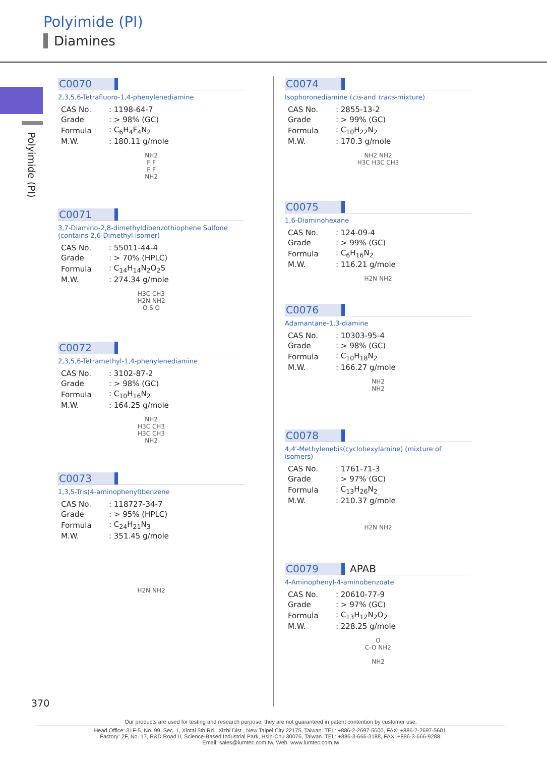Polyimide (PI)
Diamines
Polyimide (PI)
C0070
2,3,5,6-Tetrafluoro-1,4-phenylenediamine
| CAS No. | : 1198-64-7 |
| Grade | : > 98% (GC) |
| Formula | : C<sub>6</sub>H<sub>4</sub>F<sub>4</sub>N<sub>2</sub> |
| M.W. | : 180.11 g/mole |
NH2
F F
F F
NH2
C0071
3,7-Diamino-2,8-dimethyldibenzothiophene Sulfone (contains 2,6-Dimethyl isomer)
| CAS No. | : 55011-44-4 |
| Grade | : > 70% (HPLC) |
| Formula | : C<sub>14</sub>H<sub>14</sub>N<sub>2</sub>O<sub>2</sub>S |
| M.W. | : 274.34 g/mole |
H3C CH3
H2N NH2
O S O
C0072
2,3,5,6-Tetramethyl-1,4-phenylenediamine
| CAS No. | : 3102-87-2 |
| Grade | : > 98% (GC) |
| Formula | : C<sub>10</sub>H<sub>16</sub>N<sub>2</sub> |
| M.W. | : 164.25 g/mole |
NH2
H3C CH3
H3C CH3
NH2
C0073
1,3,5-Tris(4-aminophenyl)benzene
| CAS No. | : 118727-34-7 |
| Grade | : > 95% (HPLC) |
| Formula | : C<sub>24</sub>H<sub>21</sub>N<sub>3</sub> |
| M.W. | : 351.45 g/mole |
H2N NH2
C0074
Isophoronediamine (cis-and trans-mixture)
| CAS No. | : 2855-13-2 |
| Grade | : > 99% (GC) |
| Formula | : C<sub>10</sub>H<sub>22</sub>N<sub>2</sub> |
| M.W. | : 170.3 g/mole |
NH2 NH2
H3C H3C CH3
C0075
1,6-Diaminohexane
| CAS No. | : 124-09-4 |
| Grade | : > 99% (GC) |
| Formula | : C<sub>6</sub>H<sub>16</sub>N<sub>2</sub> |
| M.W. | : 116.21 g/mole |
H2N NH2
C0076
Adamantane-1,3-diamine
| CAS No. | : 10303-95-4 |
| Grade | : > 98% (GC) |
| Formula | : C<sub>10</sub>H<sub>18</sub>N<sub>2</sub> |
| M.W. | : 166.27 g/mole |
NH2
NH2
C0078
4,4′-Methylenebis(cyclohexylamine) (mixture of isomers)
| CAS No. | : 1761-71-3 |
| Grade | : > 97% (GC) |
| Formula | : C<sub>13</sub>H<sub>26</sub>N<sub>2</sub> |
| M.W. | : 210.37 g/mole |
H2N NH2
C0079 APAB
4-Aminophenyl-4-aminobenzoate
| CAS No. | : 20610-77-9 |
| Grade | : > 97% (GC) |
| Formula | : C<sub>13</sub>H<sub>12</sub>N<sub>2</sub>O<sub>2</sub> |
| M.W. | : 228.25 g/mole |
O
C-O NH2
NH2
370
Our products are used for testing and research purpose; they are not guaranteed in patent contention by customer use.
Head Office: 31F-5, No. 99, Sec. 1, Xintai 5th Rd., Xizhi Dist., New Taipei City 22175, Taiwan. TEL: +886-2-2697-5600, FAX: +886-2-2697-5601.
Factory: 2F, No. 17, R&D Road II, Science-Based Industrial Park, Hsin-Chu 30076, Taiwan. TEL: +886-3-666-3188, FAX: +886-3-666-9288.
Email: sales@lumtec.com.tw, Web: www.lumtec.com.tw